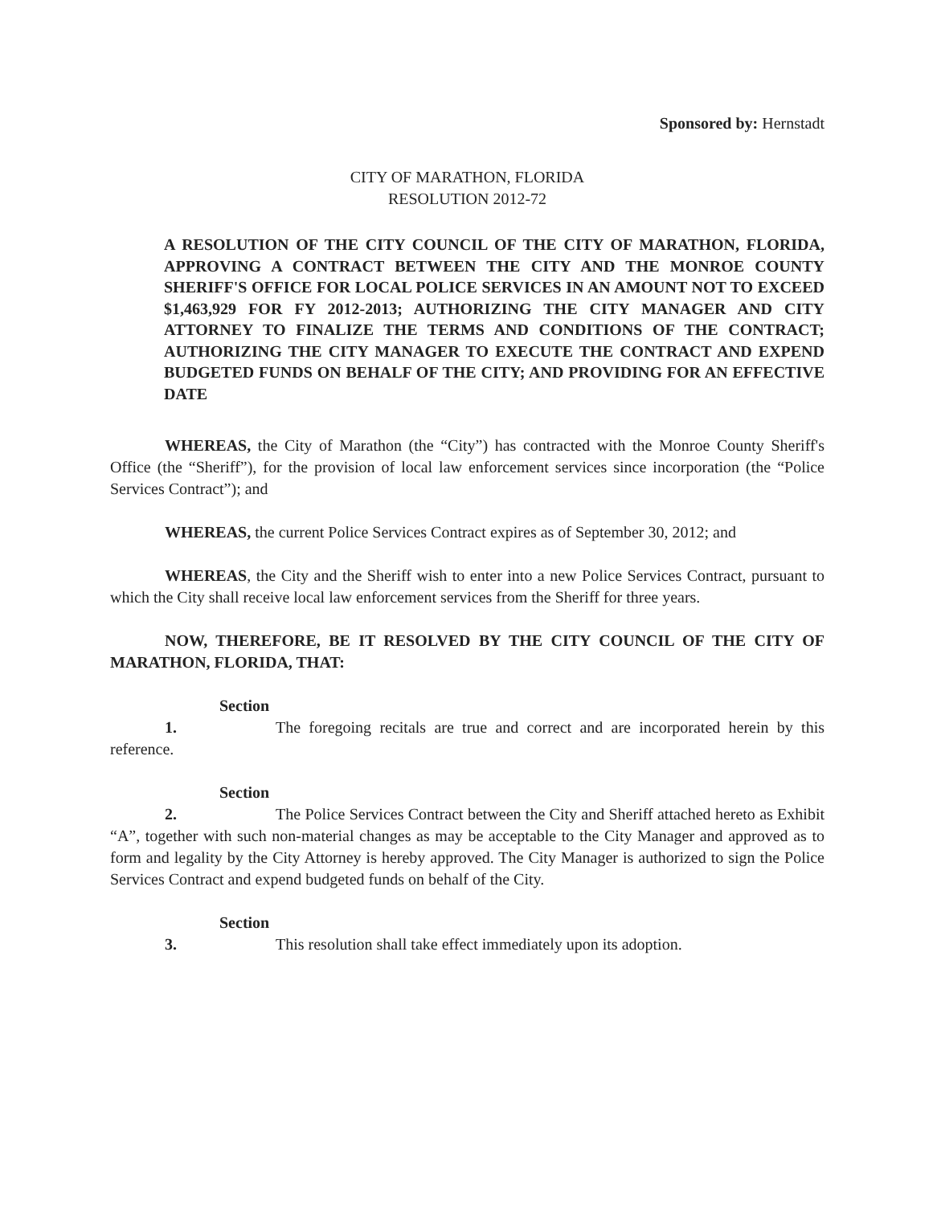Sponsored by: Hernstadt
CITY OF MARATHON, FLORIDA
RESOLUTION 2012-72
A RESOLUTION OF THE CITY COUNCIL OF THE CITY OF MARATHON, FLORIDA, APPROVING A CONTRACT BETWEEN THE CITY AND THE MONROE COUNTY SHERIFF'S OFFICE FOR LOCAL POLICE SERVICES IN AN AMOUNT NOT TO EXCEED $1,463,929 FOR FY 2012-2013; AUTHORIZING THE CITY MANAGER AND CITY ATTORNEY TO FINALIZE THE TERMS AND CONDITIONS OF THE CONTRACT; AUTHORIZING THE CITY MANAGER TO EXECUTE THE CONTRACT AND EXPEND BUDGETED FUNDS ON BEHALF OF THE CITY; AND PROVIDING FOR AN EFFECTIVE DATE
WHEREAS, the City of Marathon (the “City”) has contracted with the Monroe County Sheriff's Office (the “Sheriff”), for the provision of local law enforcement services since incorporation (the “Police Services Contract”); and
WHEREAS, the current Police Services Contract expires as of September 30, 2012; and
WHEREAS, the City and the Sheriff wish to enter into a new Police Services Contract, pursuant to which the City shall receive local law enforcement services from the Sheriff for three years.
NOW, THEREFORE, BE IT RESOLVED BY THE CITY COUNCIL OF THE CITY OF MARATHON, FLORIDA, THAT:
Section 1. The foregoing recitals are true and correct and are incorporated herein by this reference.
Section 2. The Police Services Contract between the City and Sheriff attached hereto as Exhibit “A”, together with such non-material changes as may be acceptable to the City Manager and approved as to form and legality by the City Attorney is hereby approved. The City Manager is authorized to sign the Police Services Contract and expend budgeted funds on behalf of the City.
Section 3. This resolution shall take effect immediately upon its adoption.